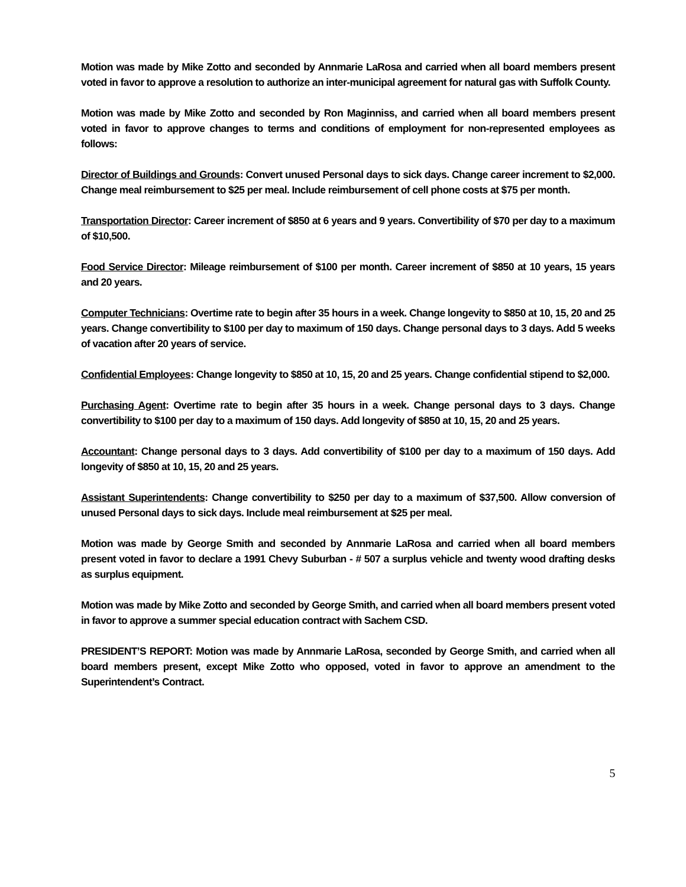Motion was made by Mike Zotto and seconded by Annmarie LaRosa and carried when all board members present voted in favor to approve a resolution to authorize an inter-municipal agreement for natural gas with Suffolk County.
Motion was made by Mike Zotto and seconded by Ron Maginniss, and carried when all board members present voted in favor to approve changes to terms and conditions of employment for non-represented employees as follows:
Director of Buildings and Grounds: Convert unused Personal days to sick days. Change career increment to $2,000. Change meal reimbursement to $25 per meal. Include reimbursement of cell phone costs at $75 per month.
Transportation Director: Career increment of $850 at 6 years and 9 years. Convertibility of $70 per day to a maximum of $10,500.
Food Service Director: Mileage reimbursement of $100 per month. Career increment of $850 at 10 years, 15 years and 20 years.
Computer Technicians: Overtime rate to begin after 35 hours in a week. Change longevity to $850 at 10, 15, 20 and 25 years. Change convertibility to $100 per day to maximum of 150 days. Change personal days to 3 days. Add 5 weeks of vacation after 20 years of service.
Confidential Employees: Change longevity to $850 at 10, 15, 20 and 25 years. Change confidential stipend to $2,000.
Purchasing Agent: Overtime rate to begin after 35 hours in a week. Change personal days to 3 days. Change convertibility to $100 per day to a maximum of 150 days. Add longevity of $850 at 10, 15, 20 and 25 years.
Accountant: Change personal days to 3 days. Add convertibility of $100 per day to a maximum of 150 days. Add longevity of $850 at 10, 15, 20 and 25 years.
Assistant Superintendents: Change convertibility to $250 per day to a maximum of $37,500. Allow conversion of unused Personal days to sick days. Include meal reimbursement at $25 per meal.
Motion was made by George Smith and seconded by Annmarie LaRosa and carried when all board members present voted in favor to declare a 1991 Chevy Suburban - # 507 a surplus vehicle and twenty wood drafting desks as surplus equipment.
Motion was made by Mike Zotto and seconded by George Smith, and carried when all board members present voted in favor to approve a summer special education contract with Sachem CSD.
PRESIDENT’S REPORT: Motion was made by Annmarie LaRosa, seconded by George Smith, and carried when all board members present, except Mike Zotto who opposed, voted in favor to approve an amendment to the Superintendent’s Contract.
5